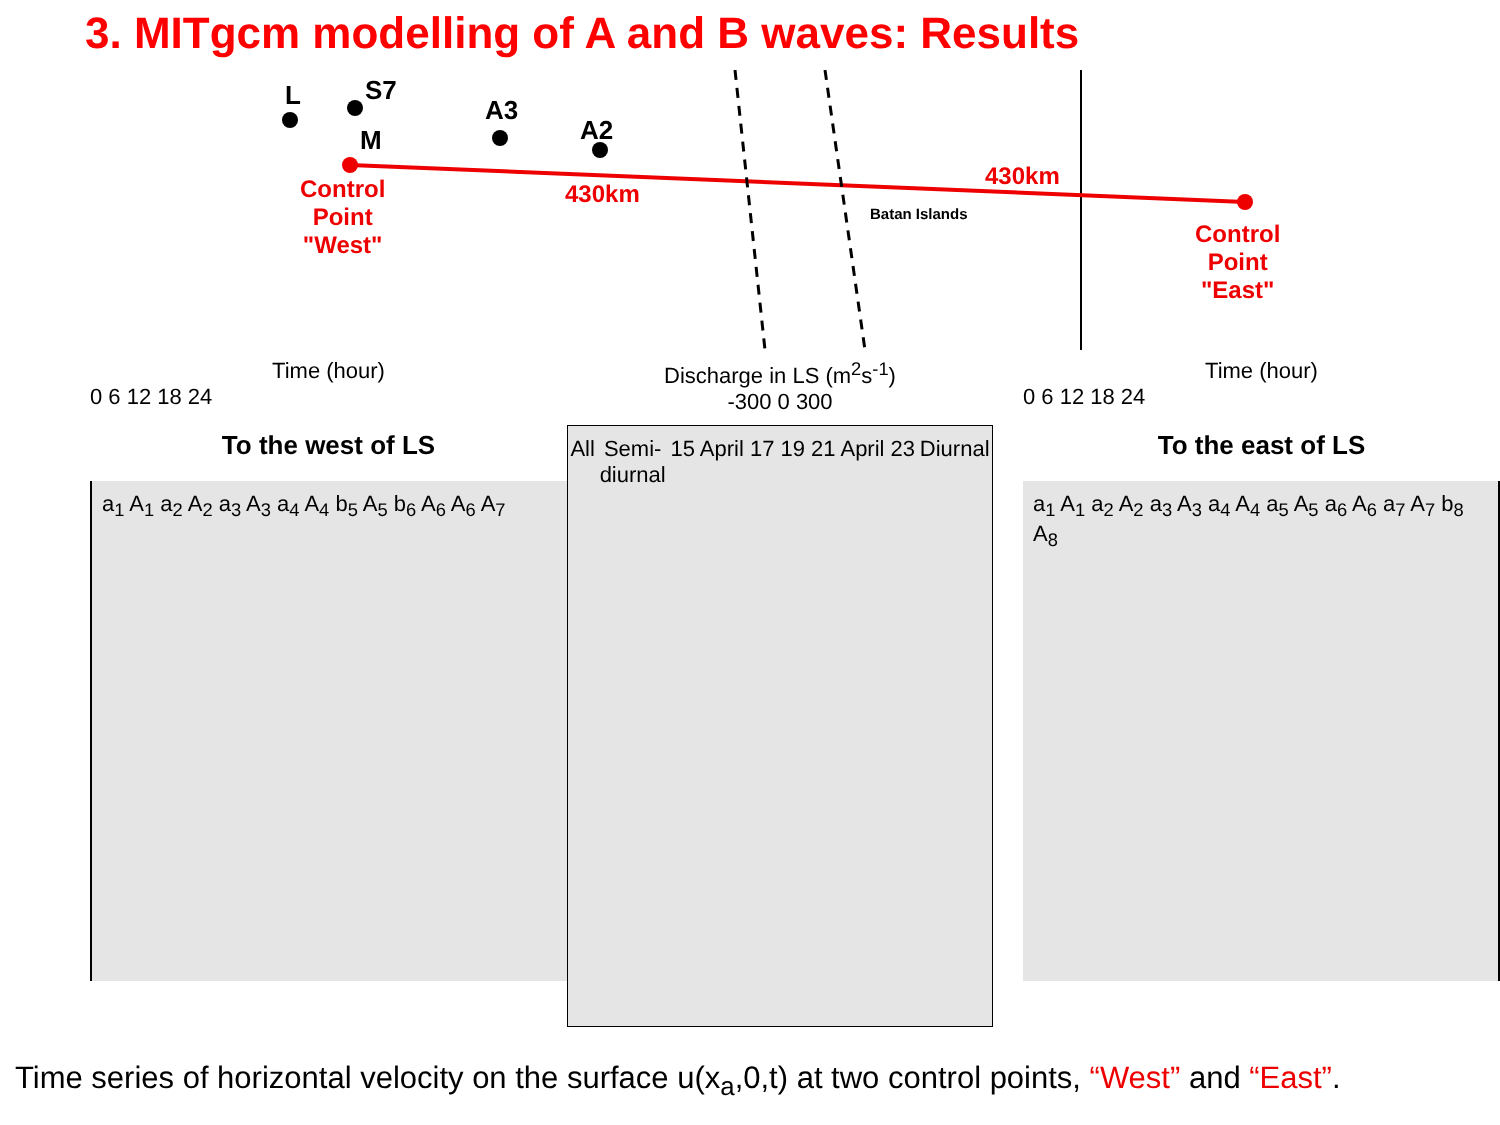3. MITgcm modelling of A and B waves: Results
L S7
M
A3
A2
Control
Point
"West"
430km
430km
Batan Islands
Control
Point
"East"
Time (hour)
0 6 12 18 24
To the west of LS
a<sub>1</sub> A<sub>1</sub> a<sub>2</sub> A<sub>2</sub> a<sub>3</sub> A<sub>3</sub> a<sub>4</sub> A<sub>4</sub> b<sub>5</sub> A<sub>5</sub> b<sub>6</sub> A<sub>6</sub> A<sub>6</sub> A<sub>7</sub>
Discharge in LS (m<sup>2</sup>s<sup>-1</sup>)
-300 0 300
All Semi-
diurnal 15 April 17 19 21 April 23 Diurnal
Time (hour)
0 6 12 18 24
To the east of LS
a<sub>1</sub> A<sub>1</sub> a<sub>2</sub> A<sub>2</sub> a<sub>3</sub> A<sub>3</sub> a<sub>4</sub> A<sub>4</sub> a<sub>5</sub> A<sub>5</sub> a<sub>6</sub> A<sub>6</sub> a<sub>7</sub> A<sub>7</sub> b<sub>8</sub> A<sub>8</sub>
Time series of horizontal velocity on the surface u(x<sub>a</sub>,0,t) at two control points, “West” and “East”.